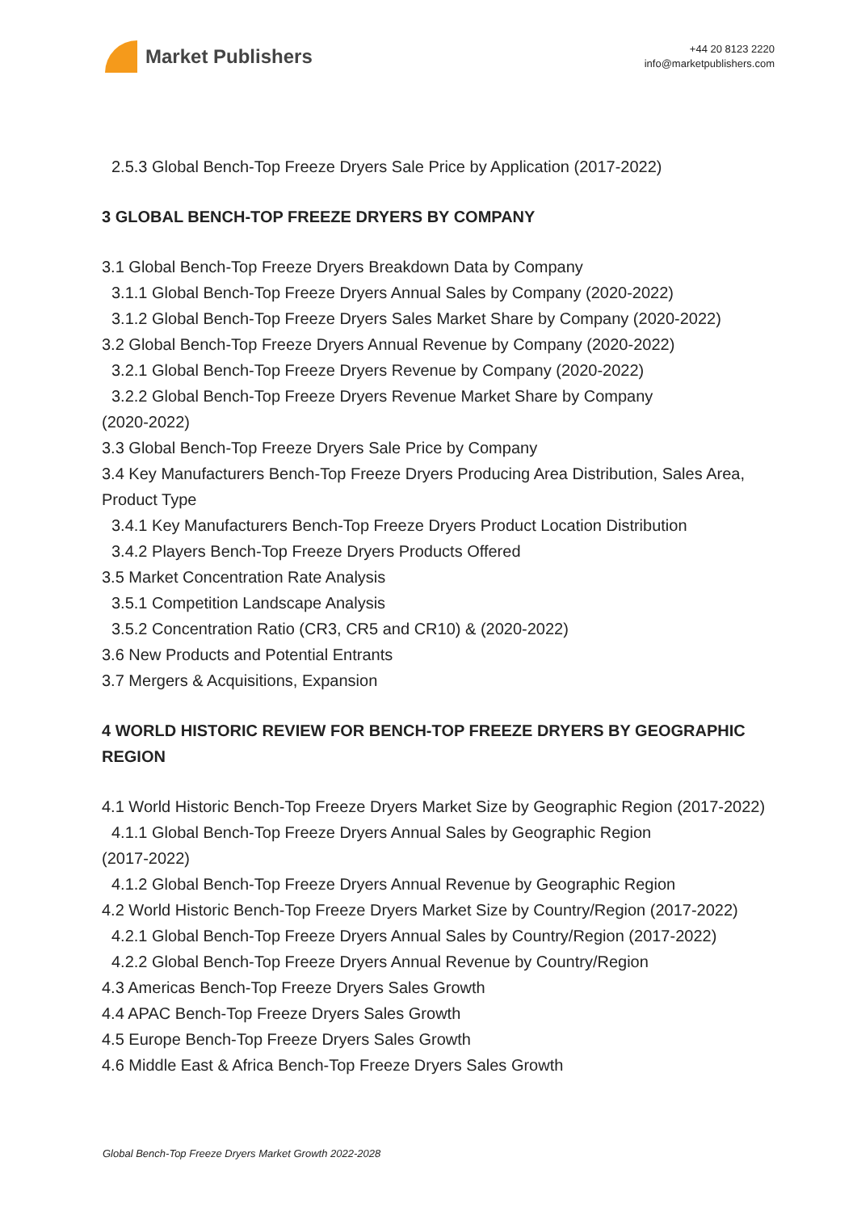Market Publishers
+44 20 8123 2220
info@marketpublishers.com
2.5.3 Global Bench-Top Freeze Dryers Sale Price by Application (2017-2022)
3 GLOBAL BENCH-TOP FREEZE DRYERS BY COMPANY
3.1 Global Bench-Top Freeze Dryers Breakdown Data by Company
3.1.1 Global Bench-Top Freeze Dryers Annual Sales by Company (2020-2022)
3.1.2 Global Bench-Top Freeze Dryers Sales Market Share by Company (2020-2022)
3.2 Global Bench-Top Freeze Dryers Annual Revenue by Company (2020-2022)
3.2.1 Global Bench-Top Freeze Dryers Revenue by Company (2020-2022)
3.2.2 Global Bench-Top Freeze Dryers Revenue Market Share by Company
(2020-2022)
3.3 Global Bench-Top Freeze Dryers Sale Price by Company
3.4 Key Manufacturers Bench-Top Freeze Dryers Producing Area Distribution, Sales Area, Product Type
3.4.1 Key Manufacturers Bench-Top Freeze Dryers Product Location Distribution
3.4.2 Players Bench-Top Freeze Dryers Products Offered
3.5 Market Concentration Rate Analysis
3.5.1 Competition Landscape Analysis
3.5.2 Concentration Ratio (CR3, CR5 and CR10) & (2020-2022)
3.6 New Products and Potential Entrants
3.7 Mergers & Acquisitions, Expansion
4 WORLD HISTORIC REVIEW FOR BENCH-TOP FREEZE DRYERS BY GEOGRAPHIC REGION
4.1 World Historic Bench-Top Freeze Dryers Market Size by Geographic Region (2017-2022)
4.1.1 Global Bench-Top Freeze Dryers Annual Sales by Geographic Region
(2017-2022)
4.1.2 Global Bench-Top Freeze Dryers Annual Revenue by Geographic Region
4.2 World Historic Bench-Top Freeze Dryers Market Size by Country/Region (2017-2022)
4.2.1 Global Bench-Top Freeze Dryers Annual Sales by Country/Region (2017-2022)
4.2.2 Global Bench-Top Freeze Dryers Annual Revenue by Country/Region
4.3 Americas Bench-Top Freeze Dryers Sales Growth
4.4 APAC Bench-Top Freeze Dryers Sales Growth
4.5 Europe Bench-Top Freeze Dryers Sales Growth
4.6 Middle East & Africa Bench-Top Freeze Dryers Sales Growth
Global Bench-Top Freeze Dryers Market Growth 2022-2028